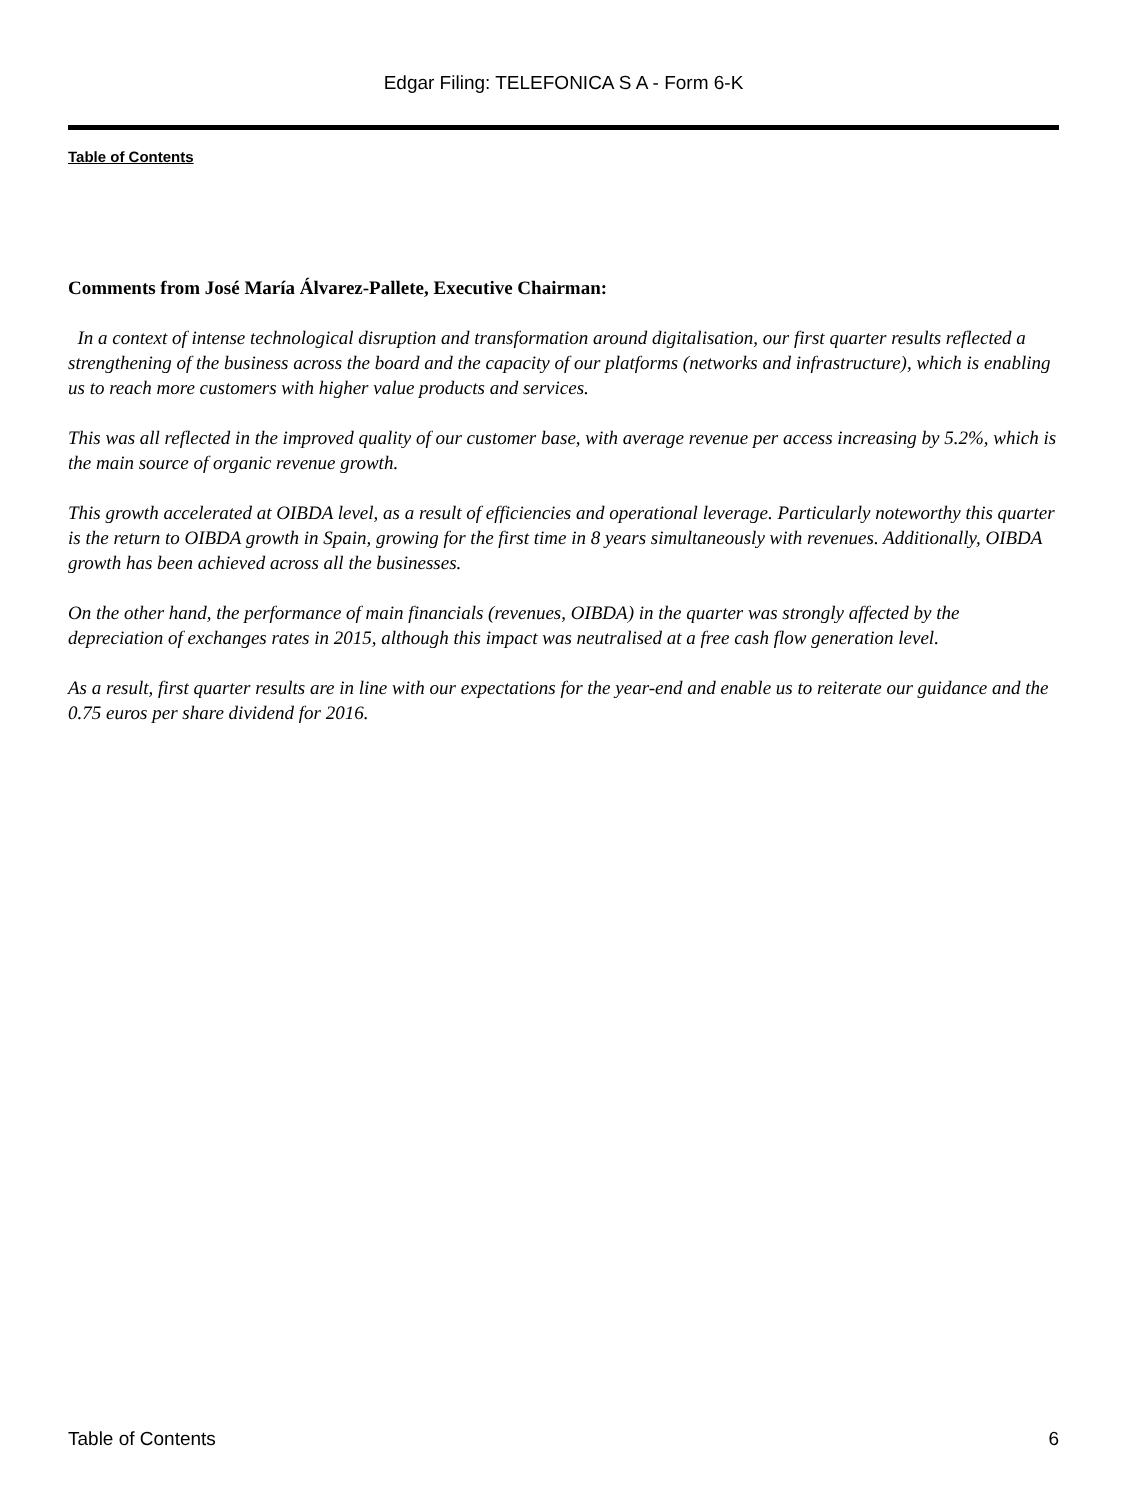Edgar Filing: TELEFONICA S A - Form 6-K
Table of Contents
Comments from José María Álvarez-Pallete, Executive Chairman:
In a context of intense technological disruption and transformation around digitalisation, our first quarter results reflected a strengthening of the business across the board and the capacity of our platforms (networks and infrastructure), which is enabling us to reach more customers with higher value products and services.
This was all reflected in the improved quality of our customer base, with average revenue per access increasing by 5.2%, which is the main source of organic revenue growth.
This growth accelerated at OIBDA level, as a result of efficiencies and operational leverage. Particularly noteworthy this quarter is the return to OIBDA growth in Spain, growing for the first time in 8 years simultaneously with revenues. Additionally, OIBDA growth has been achieved across all the businesses.
On the other hand, the performance of main financials (revenues, OIBDA) in the quarter was strongly affected by the depreciation of exchanges rates in 2015, although this impact was neutralised at a free cash flow generation level.
As a result, first quarter results are in line with our expectations for the year-end and enable us to reiterate our guidance and the 0.75 euros per share dividend for 2016.
Table of Contents 6